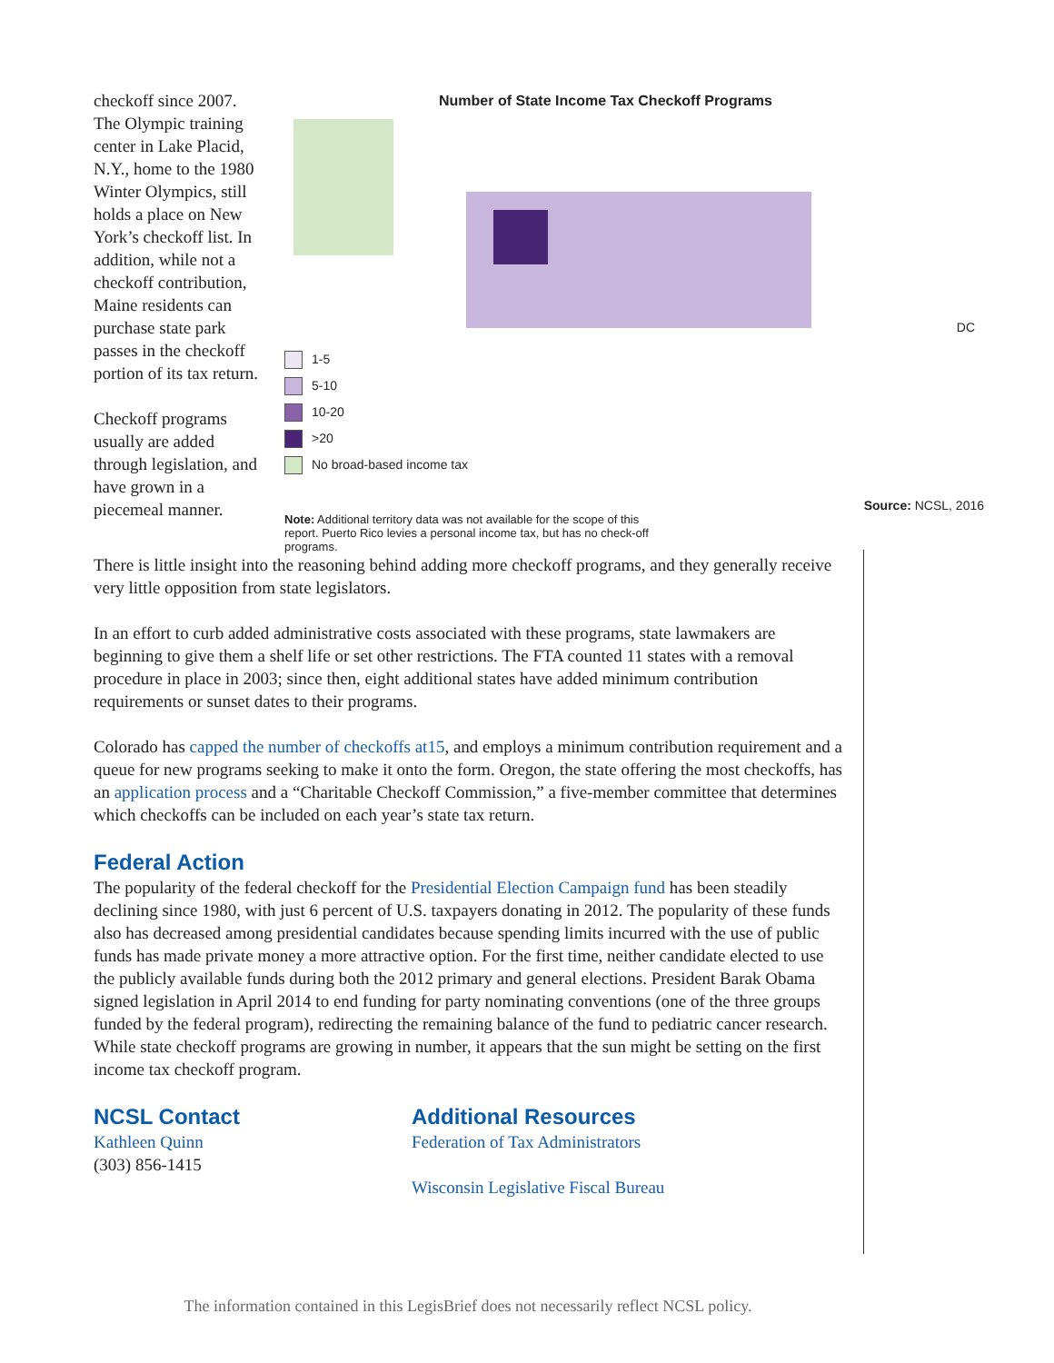checkoff since 2007. The Olympic training center in Lake Placid, N.Y., home to the 1980 Winter Olympics, still holds a place on New York’s checkoff list. In addition, while not a checkoff contribution, Maine residents can purchase state park passes in the checkoff portion of its tax return.
Checkoff programs usually are added through legislation, and have grown in a piecemeal manner.
Number of State Income Tax Checkoff Programs
1-5
5-10
10-20
>20
No broad-based income tax
DC
Note: Additional territory data was not available for the scope of this report. Puerto Rico levies a personal income tax, but has no check-off programs.
Source: NCSL, 2016
There is little insight into the reasoning behind adding more checkoff programs, and they generally receive very little opposition from state legislators.
In an effort to curb added administrative costs associated with these programs, state lawmakers are beginning to give them a shelf life or set other restrictions. The FTA counted 11 states with a removal procedure in place in 2003; since then, eight additional states have added minimum contribution requirements or sunset dates to their programs.
Colorado has capped the number of checkoffs at15, and employs a minimum contribution requirement and a queue for new programs seeking to make it onto the form. Oregon, the state offering the most checkoffs, has an application process and a “Charitable Checkoff Commission,” a five-member committee that determines which checkoffs can be included on each year’s state tax return.
Federal Action
The popularity of the federal checkoff for the Presidential Election Campaign fund has been steadily declining since 1980, with just 6 percent of U.S. taxpayers donating in 2012. The popularity of these funds also has decreased among presidential candidates because spending limits incurred with the use of public funds has made private money a more attractive option. For the first time, neither candidate elected to use the publicly available funds during both the 2012 primary and general elections. President Barak Obama signed legislation in April 2014 to end funding for party nominating conventions (one of the three groups funded by the federal program), redirecting the remaining balance of the fund to pediatric cancer research. While state checkoff programs are growing in number, it appears that the sun might be setting on the first income tax checkoff program.
NCSL Contact
Kathleen Quinn
(303) 856-1415
Additional Resources
Federation of Tax Administrators
Wisconsin Legislative Fiscal Bureau
The information contained in this LegisBrief does not necessarily reflect NCSL policy.